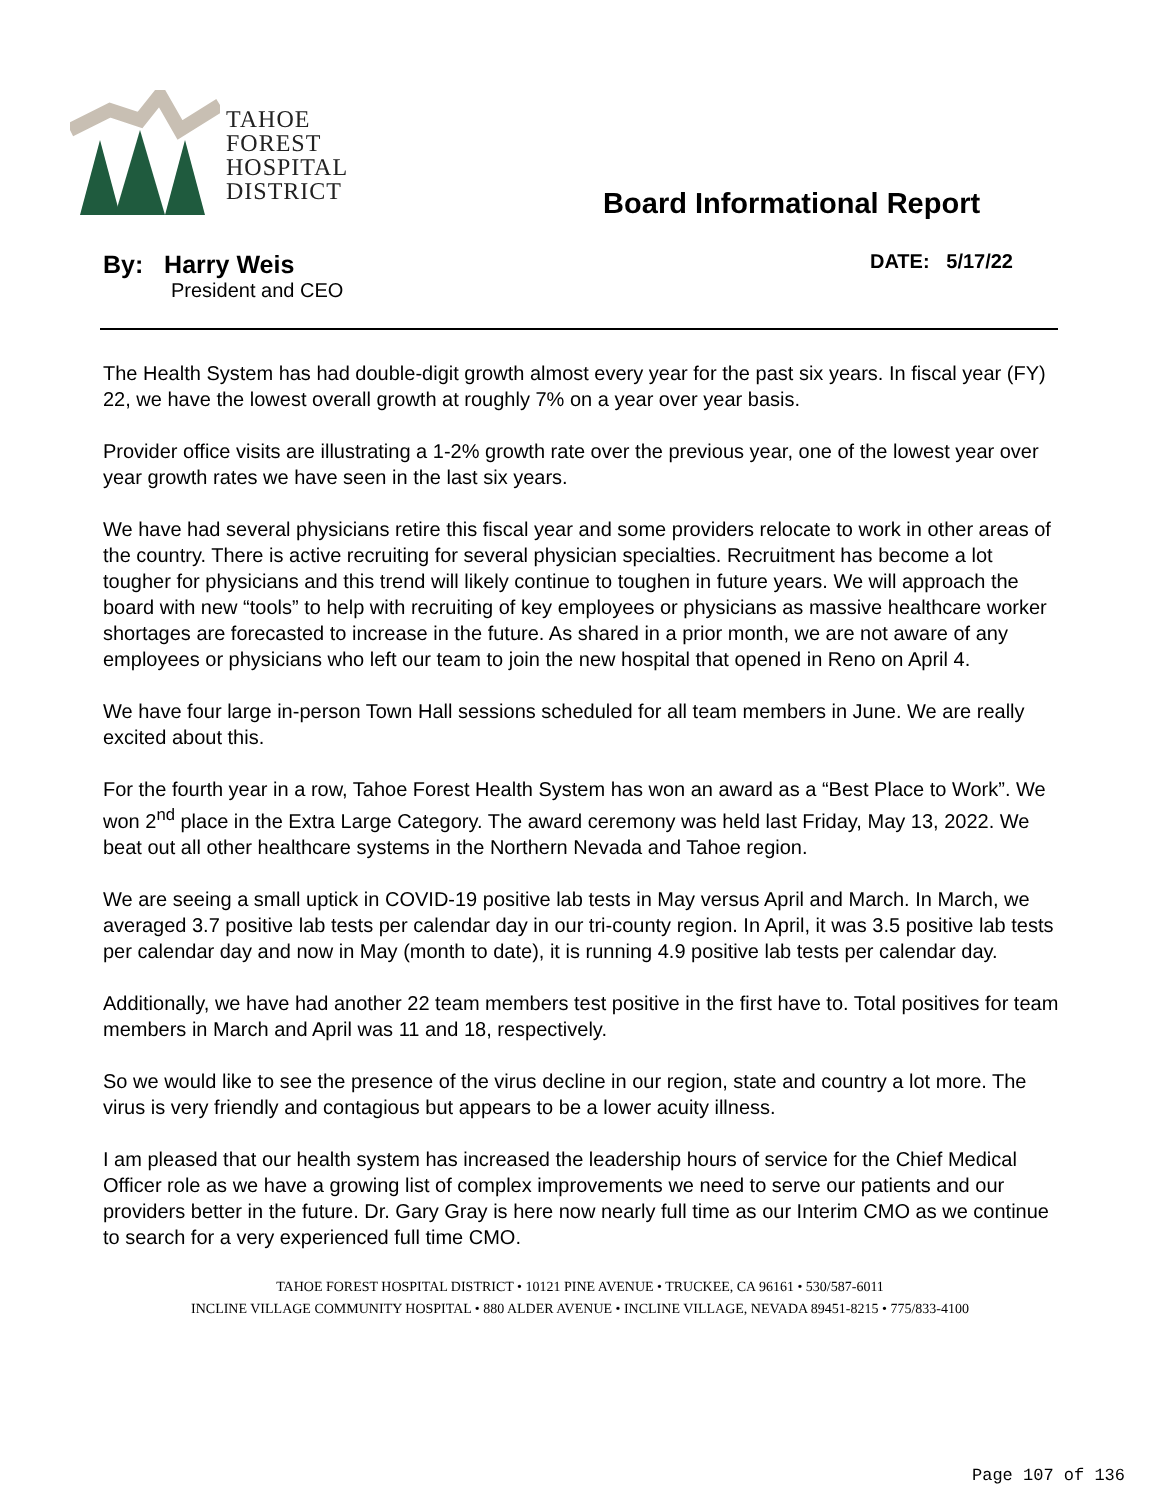TAHOE
FOREST
HOSPITAL
DISTRICT
Board Informational Report
By: Harry Weis
President and CEO
DATE: 5/17/22
The Health System has had double-digit growth almost every year for the past six years. In fiscal year (FY) 22, we have the lowest overall growth at roughly 7% on a year over year basis.
Provider office visits are illustrating a 1-2% growth rate over the previous year, one of the lowest year over year growth rates we have seen in the last six years.
We have had several physicians retire this fiscal year and some providers relocate to work in other areas of the country. There is active recruiting for several physician specialties. Recruitment has become a lot tougher for physicians and this trend will likely continue to toughen in future years. We will approach the board with new “tools” to help with recruiting of key employees or physicians as massive healthcare worker shortages are forecasted to increase in the future. As shared in a prior month, we are not aware of any employees or physicians who left our team to join the new hospital that opened in Reno on April 4.
We have four large in-person Town Hall sessions scheduled for all team members in June. We are really excited about this.
For the fourth year in a row, Tahoe Forest Health System has won an award as a “Best Place to Work”. We won 2<sup>nd</sup> place in the Extra Large Category. The award ceremony was held last Friday, May 13, 2022. We beat out all other healthcare systems in the Northern Nevada and Tahoe region.
We are seeing a small uptick in COVID-19 positive lab tests in May versus April and March. In March, we averaged 3.7 positive lab tests per calendar day in our tri-county region. In April, it was 3.5 positive lab tests per calendar day and now in May (month to date), it is running 4.9 positive lab tests per calendar day.
Additionally, we have had another 22 team members test positive in the first have to. Total positives for team members in March and April was 11 and 18, respectively.
So we would like to see the presence of the virus decline in our region, state and country a lot more. The virus is very friendly and contagious but appears to be a lower acuity illness.
I am pleased that our health system has increased the leadership hours of service for the Chief Medical Officer role as we have a growing list of complex improvements we need to serve our patients and our providers better in the future. Dr. Gary Gray is here now nearly full time as our Interim CMO as we continue to search for a very experienced full time CMO.
TAHOE FOREST HOSPITAL DISTRICT • 10121 PINE AVENUE • TRUCKEE, CA 96161 • 530/587-6011
INCLINE VILLAGE COMMUNITY HOSPITAL • 880 ALDER AVENUE • INCLINE VILLAGE, NEVADA 89451-8215 • 775/833-4100
Page 107 of 136